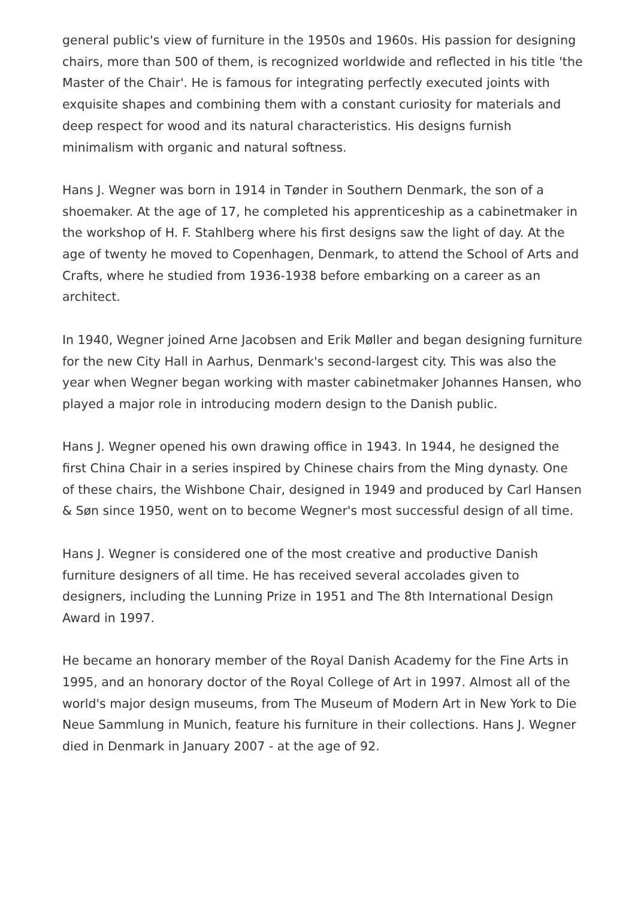general public's view of furniture in the 1950s and 1960s. His passion for designing chairs, more than 500 of them, is recognized worldwide and reflected in his title 'the Master of the Chair'. He is famous for integrating perfectly executed joints with exquisite shapes and combining them with a constant curiosity for materials and deep respect for wood and its natural characteristics. His designs furnish minimalism with organic and natural softness.
Hans J. Wegner was born in 1914 in Tønder in Southern Denmark, the son of a shoemaker. At the age of 17, he completed his apprenticeship as a cabinetmaker in the workshop of H. F. Stahlberg where his first designs saw the light of day. At the age of twenty he moved to Copenhagen, Denmark, to attend the School of Arts and Crafts, where he studied from 1936-1938 before embarking on a career as an architect.
In 1940, Wegner joined Arne Jacobsen and Erik Møller and began designing furniture for the new City Hall in Aarhus, Denmark's second-largest city. This was also the year when Wegner began working with master cabinetmaker Johannes Hansen, who played a major role in introducing modern design to the Danish public.
Hans J. Wegner opened his own drawing office in 1943. In 1944, he designed the first China Chair in a series inspired by Chinese chairs from the Ming dynasty. One of these chairs, the Wishbone Chair, designed in 1949 and produced by Carl Hansen & Søn since 1950, went on to become Wegner's most successful design of all time.
Hans J. Wegner is considered one of the most creative and productive Danish furniture designers of all time. He has received several accolades given to designers, including the Lunning Prize in 1951 and The 8th International Design Award in 1997.
He became an honorary member of the Royal Danish Academy for the Fine Arts in 1995, and an honorary doctor of the Royal College of Art in 1997. Almost all of the world's major design museums, from The Museum of Modern Art in New York to Die Neue Sammlung in Munich, feature his furniture in their collections. Hans J. Wegner died in Denmark in January 2007 - at the age of 92.